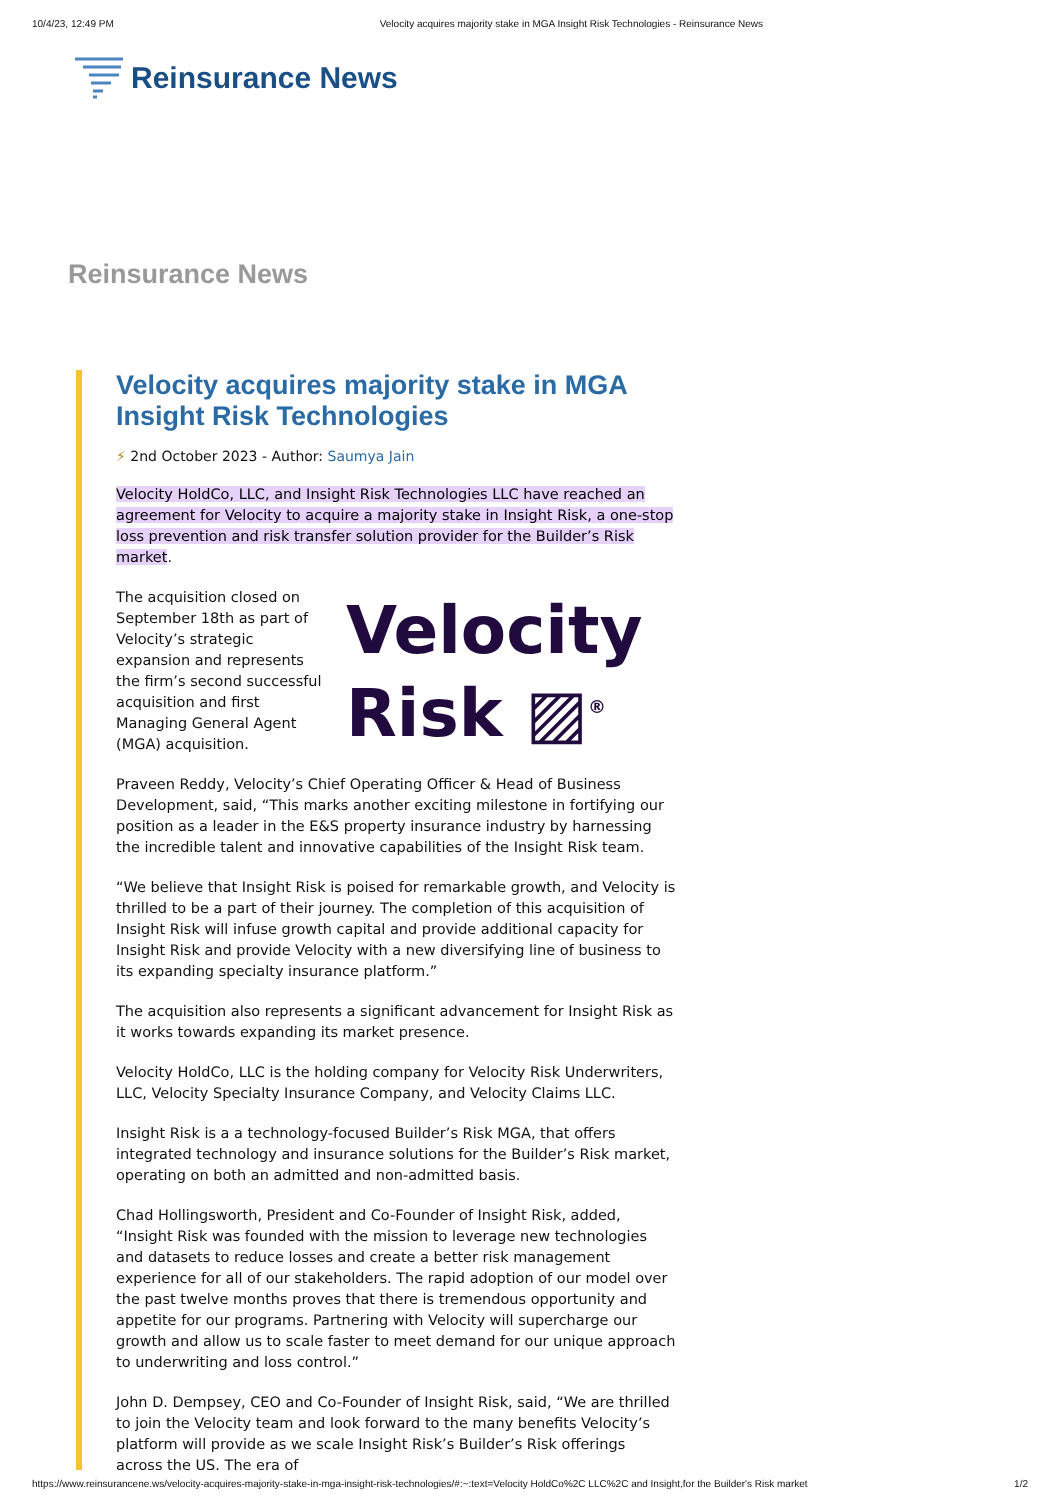10/4/23, 12:49 PM Velocity acquires majority stake in MGA Insight Risk Technologies - Reinsurance News
Reinsurance News
Reinsurance News
Velocity acquires majority stake in MGA Insight Risk Technologies
⚡ 2nd October 2023 - Author: Saumya Jain
Velocity HoldCo, LLC, and Insight Risk Technologies LLC have reached an agreement for Velocity to acquire a majority stake in Insight Risk, a one-stop loss prevention and risk transfer solution provider for the Builder’s Risk market.
Velocity
Risk ▨<sup>®</sup>
The acquisition closed on September 18th as part of Velocity’s strategic expansion and represents the firm’s second successful acquisition and first Managing General Agent (MGA) acquisition.
Praveen Reddy, Velocity’s Chief Operating Officer & Head of Business Development, said, “This marks another exciting milestone in fortifying our position as a leader in the E&S property insurance industry by harnessing the incredible talent and innovative capabilities of the Insight Risk team.
“We believe that Insight Risk is poised for remarkable growth, and Velocity is thrilled to be a part of their journey. The completion of this acquisition of Insight Risk will infuse growth capital and provide additional capacity for Insight Risk and provide Velocity with a new diversifying line of business to its expanding specialty insurance platform.”
The acquisition also represents a significant advancement for Insight Risk as it works towards expanding its market presence.
Velocity HoldCo, LLC is the holding company for Velocity Risk Underwriters, LLC, Velocity Specialty Insurance Company, and Velocity Claims LLC.
Insight Risk is a a technology-focused Builder’s Risk MGA, that offers integrated technology and insurance solutions for the Builder’s Risk market, operating on both an admitted and non-admitted basis.
Chad Hollingsworth, President and Co-Founder of Insight Risk, added, “Insight Risk was founded with the mission to leverage new technologies and datasets to reduce losses and create a better risk management experience for all of our stakeholders. The rapid adoption of our model over the past twelve months proves that there is tremendous opportunity and appetite for our programs. Partnering with Velocity will supercharge our growth and allow us to scale faster to meet demand for our unique approach to underwriting and loss control.”
John D. Dempsey, CEO and Co-Founder of Insight Risk, said, “We are thrilled to join the Velocity team and look forward to the many benefits Velocity’s platform will provide as we scale Insight Risk’s Builder’s Risk offerings across the US. The era of
https://www.reinsurancene.ws/velocity-acquires-majority-stake-in-mga-insight-risk-technologies/#:~:text=Velocity HoldCo%2C LLC%2C and Insight,for the Builder's Risk market 1/2